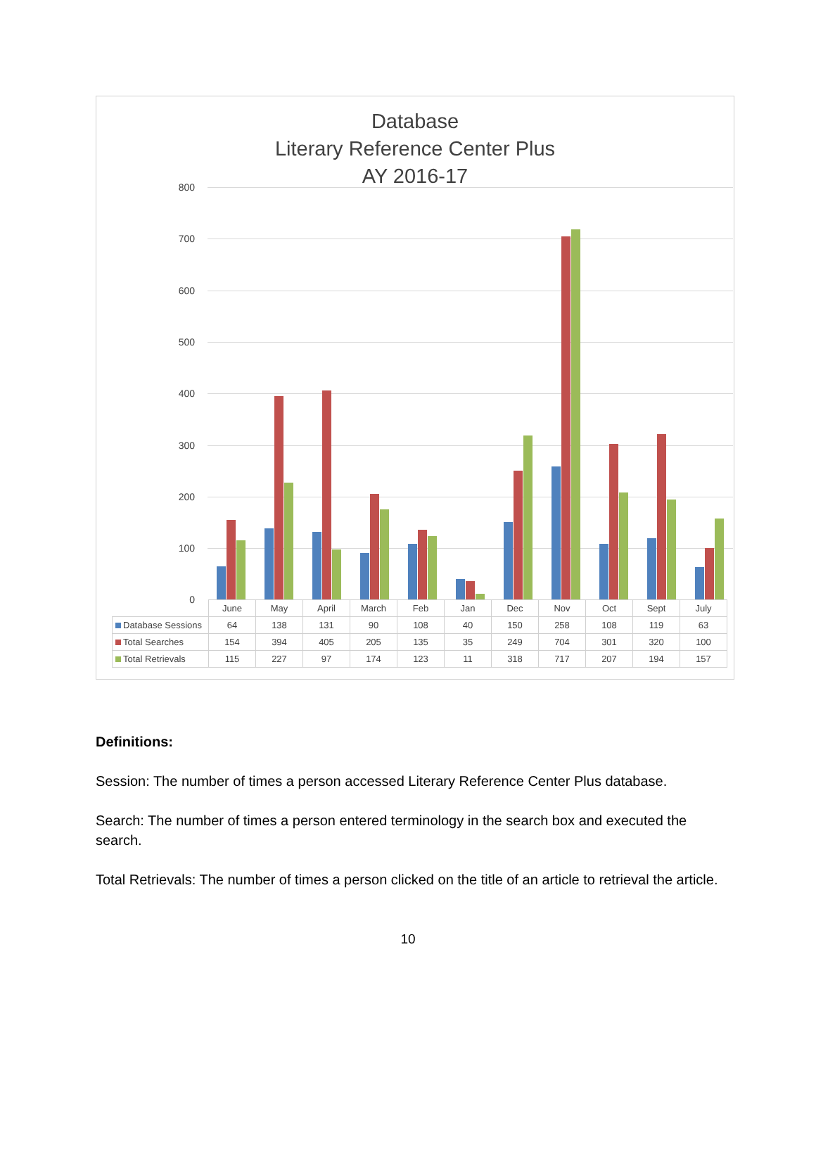Database
Literary Reference Center Plus
AY 2016-17
800
700
600
500
400
300
200
100
0
| | June | May | April | March | Feb | Jan | Dec | Nov | Oct | Sept | July |
| --- | --- | --- | --- | --- | --- | --- | --- | --- | --- | --- | --- |
| Database Sessions | 64 | 138 | 131 | 90 | 108 | 40 | 150 | 258 | 108 | 119 | 63 |
| Total Searches | 154 | 394 | 405 | 205 | 135 | 35 | 249 | 704 | 301 | 320 | 100 |
| Total Retrievals | 115 | 227 | 97 | 174 | 123 | 11 | 318 | 717 | 207 | 194 | 157 |
Definitions:
Session: The number of times a person accessed Literary Reference Center Plus database.
Search: The number of times a person entered terminology in the search box and executed the search.
Total Retrievals: The number of times a person clicked on the title of an article to retrieval the article.
10